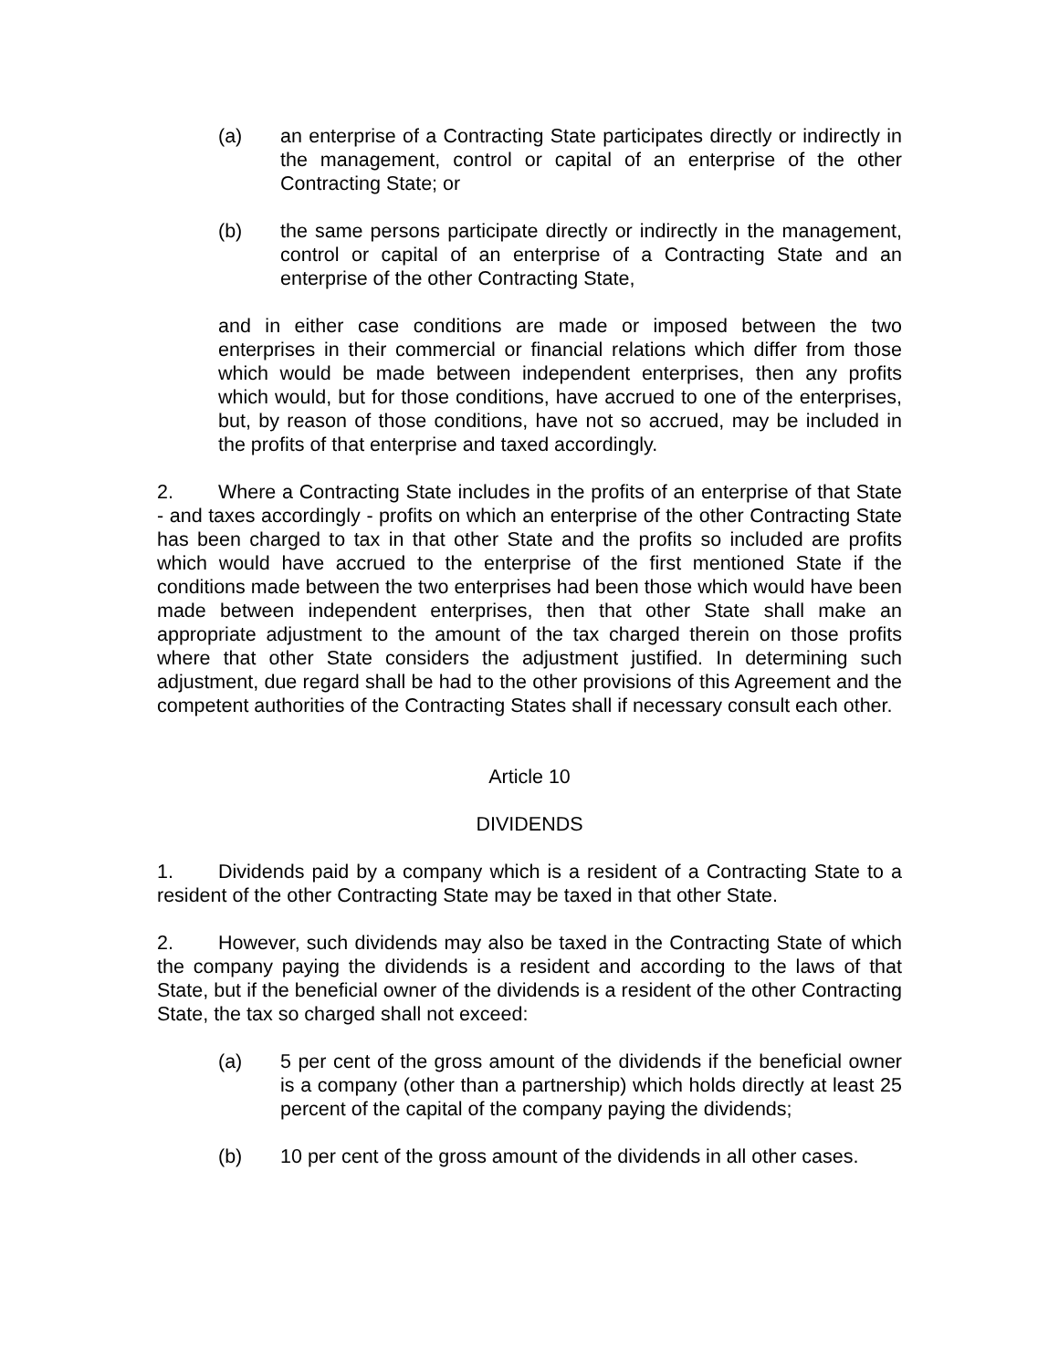(a) an enterprise of a Contracting State participates directly or indirectly in the management, control or capital of an enterprise of the other Contracting State; or
(b) the same persons participate directly or indirectly in the management, control or capital of an enterprise of a Contracting State and an enterprise of the other Contracting State,
and in either case conditions are made or imposed between the two enterprises in their commercial or financial relations which differ from those which would be made between independent enterprises, then any profits which would, but for those conditions, have accrued to one of the enterprises, but, by reason of those conditions, have not so accrued, may be included in the profits of that enterprise and taxed accordingly.
2. Where a Contracting State includes in the profits of an enterprise of that State - and taxes accordingly - profits on which an enterprise of the other Contracting State has been charged to tax in that other State and the profits so included are profits which would have accrued to the enterprise of the first mentioned State if the conditions made between the two enterprises had been those which would have been made between independent enterprises, then that other State shall make an appropriate adjustment to the amount of the tax charged therein on those profits where that other State considers the adjustment justified. In determining such adjustment, due regard shall be had to the other provisions of this Agreement and the competent authorities of the Contracting States shall if necessary consult each other.
Article 10
DIVIDENDS
1. Dividends paid by a company which is a resident of a Contracting State to a resident of the other Contracting State may be taxed in that other State.
2. However, such dividends may also be taxed in the Contracting State of which the company paying the dividends is a resident and according to the laws of that State, but if the beneficial owner of the dividends is a resident of the other Contracting State, the tax so charged shall not exceed:
(a) 5 per cent of the gross amount of the dividends if the beneficial owner is a company (other than a partnership) which holds directly at least 25 percent of the capital of the company paying the dividends;
(b) 10 per cent of the gross amount of the dividends in all other cases.